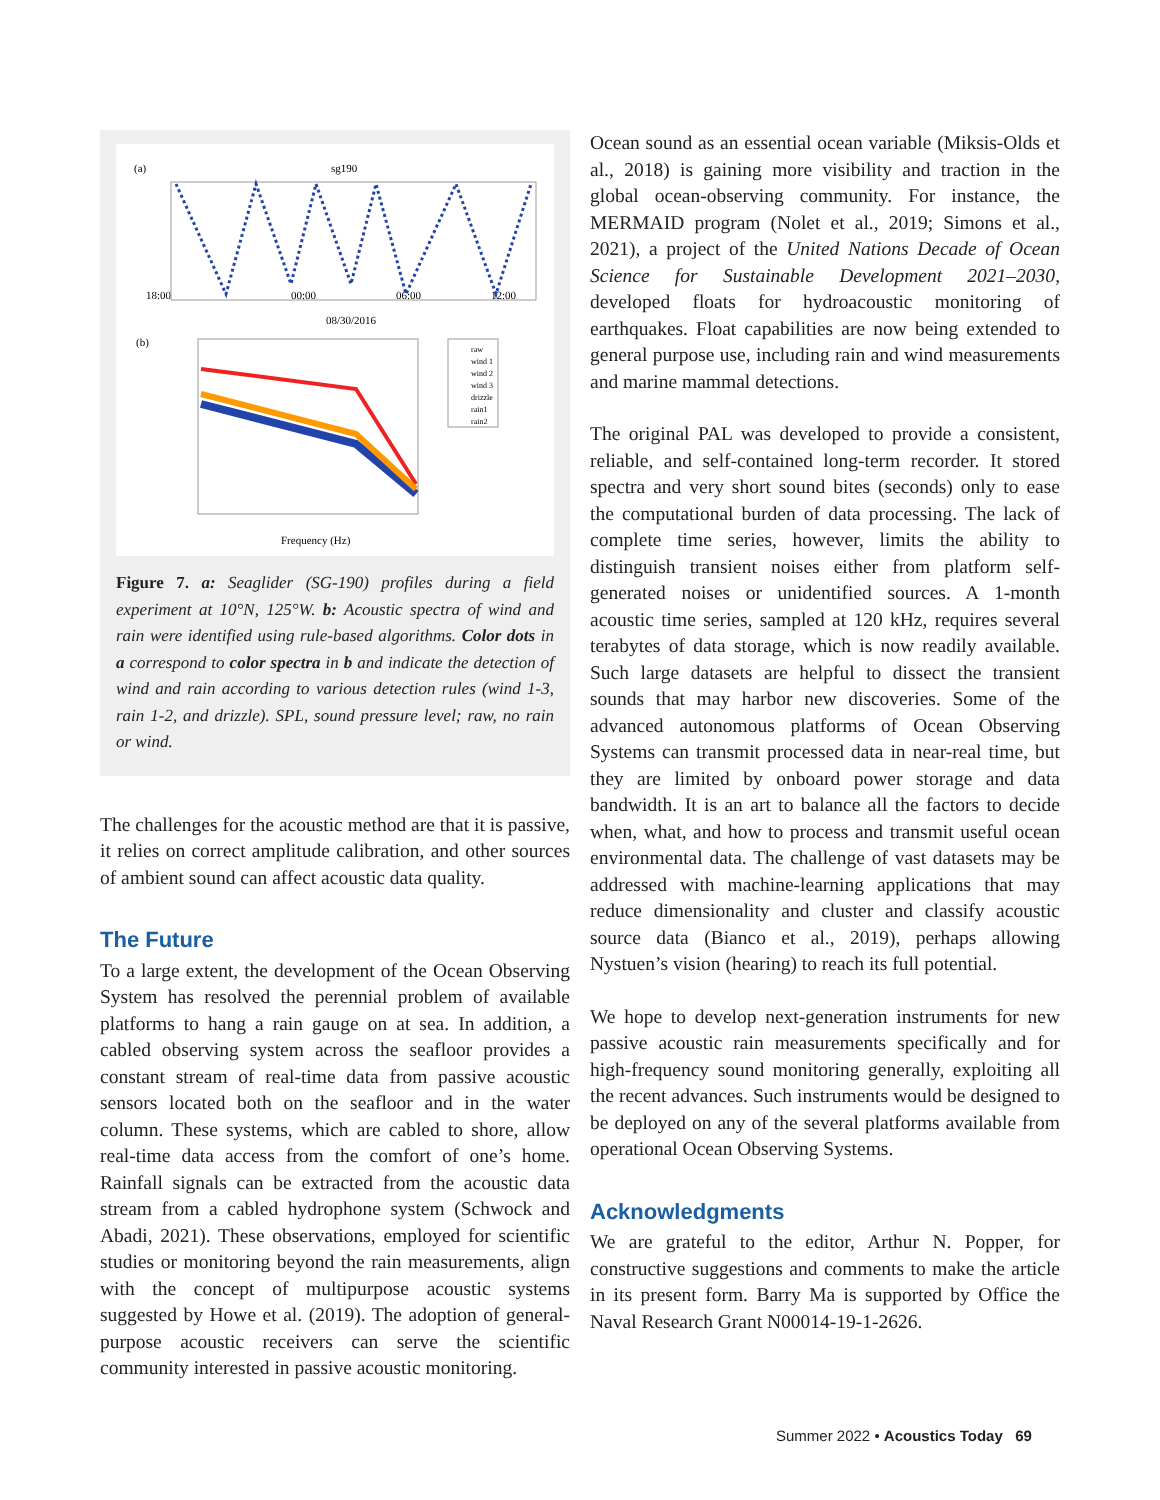(a)
sg190
18:00
00:00
06:00
12:00
08/30/2016
(b)
Frequency (Hz)
raw
wind 1
wind 2
wind 3
drizzle
rain1
rain2
Figure 7. a: Seaglider (SG-190) profiles during a field experiment at 10°N, 125°W. b: Acoustic spectra of wind and rain were identified using rule-based algorithms. Color dots in a correspond to color spectra in b and indicate the detection of wind and rain according to various detection rules (wind 1-3, rain 1-2, and drizzle). SPL, sound pressure level; raw, no rain or wind.
The challenges for the acoustic method are that it is passive, it relies on correct amplitude calibration, and other sources of ambient sound can affect acoustic data quality.
The Future
To a large extent, the development of the Ocean Observing System has resolved the perennial problem of available platforms to hang a rain gauge on at sea. In addition, a cabled observing system across the seafloor provides a constant stream of real-time data from passive acoustic sensors located both on the seafloor and in the water column. These systems, which are cabled to shore, allow real-time data access from the comfort of one’s home. Rainfall signals can be extracted from the acoustic data stream from a cabled hydrophone system (Schwock and Abadi, 2021). These observations, employed for scientific studies or monitoring beyond the rain measurements, align with the concept of multipurpose acoustic systems suggested by Howe et al. (2019). The adoption of general-purpose acoustic receivers can serve the scientific community interested in passive acoustic monitoring.
Ocean sound as an essential ocean variable (Miksis-Olds et al., 2018) is gaining more visibility and traction in the global ocean-observing community. For instance, the MERMAID program (Nolet et al., 2019; Simons et al., 2021), a project of the United Nations Decade of Ocean Science for Sustainable Development 2021–2030, developed floats for hydroacoustic monitoring of earthquakes. Float capabilities are now being extended to general purpose use, including rain and wind measurements and marine mammal detections.
The original PAL was developed to provide a consistent, reliable, and self-contained long-term recorder. It stored spectra and very short sound bites (seconds) only to ease the computational burden of data processing. The lack of complete time series, however, limits the ability to distinguish transient noises either from platform self-generated noises or unidentified sources. A 1-month acoustic time series, sampled at 120 kHz, requires several terabytes of data storage, which is now readily available. Such large datasets are helpful to dissect the transient sounds that may harbor new discoveries. Some of the advanced autonomous platforms of Ocean Observing Systems can transmit processed data in near-real time, but they are limited by onboard power storage and data bandwidth. It is an art to balance all the factors to decide when, what, and how to process and transmit useful ocean environmental data. The challenge of vast datasets may be addressed with machine-learning applications that may reduce dimensionality and cluster and classify acoustic source data (Bianco et al., 2019), perhaps allowing Nystuen’s vision (hearing) to reach its full potential.
We hope to develop next-generation instruments for new passive acoustic rain measurements specifically and for high-frequency sound monitoring generally, exploiting all the recent advances. Such instruments would be designed to be deployed on any of the several platforms available from operational Ocean Observing Systems.
Acknowledgments
We are grateful to the editor, Arthur N. Popper, for constructive suggestions and comments to make the article in its present form. Barry Ma is supported by Office the Naval Research Grant N00014-19-1-2626.
Summer 2022 • Acoustics Today 69